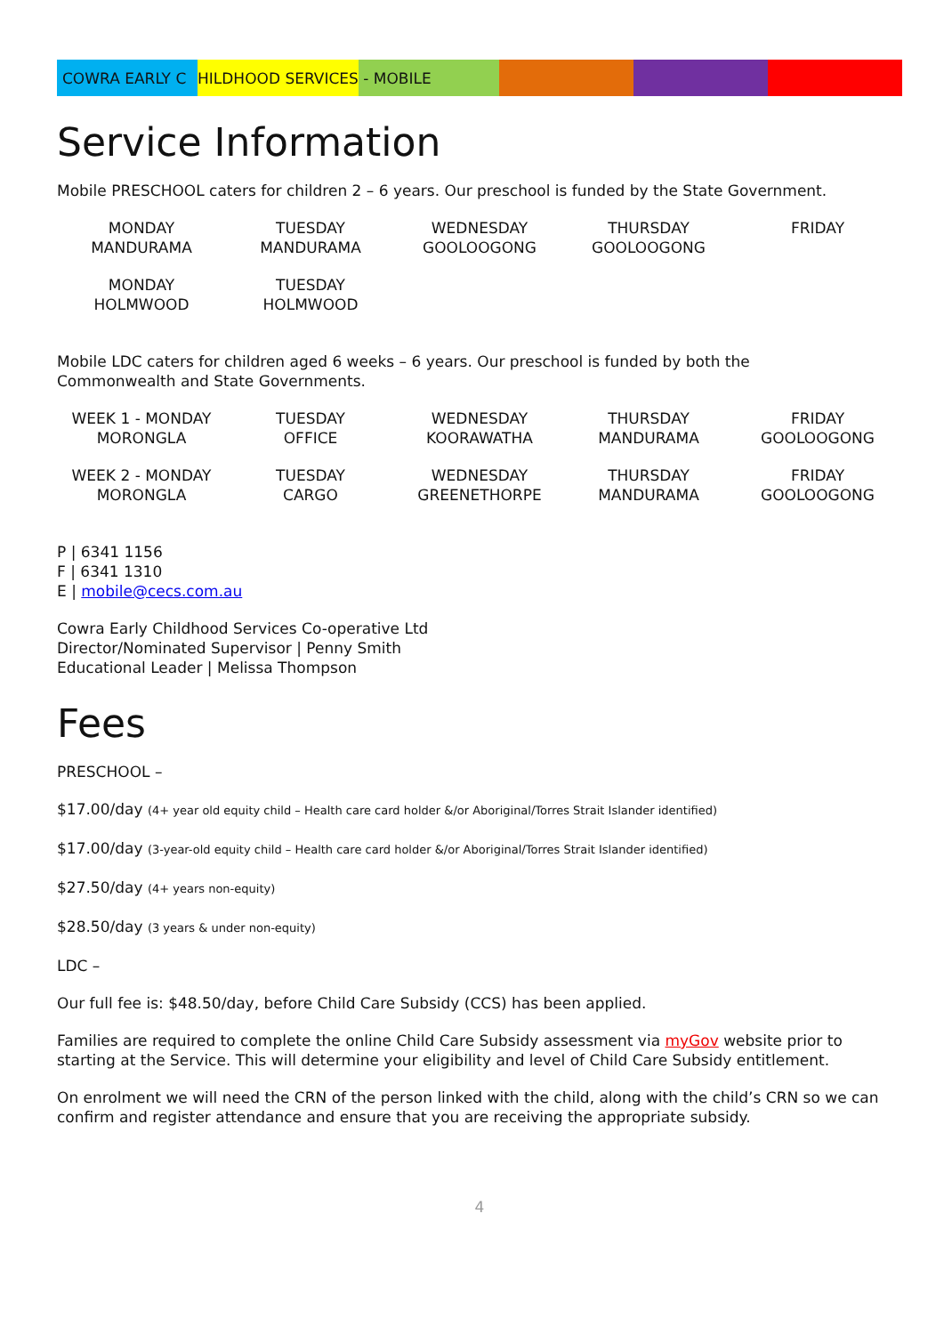COWRA EARLY C HILDHOOD SERVICES - MOBILE
Service Information
Mobile PRESCHOOL caters for children 2 – 6 years. Our preschool is funded by the State Government.
| MONDAY MANDURAMA | TUESDAY MANDURAMA | WEDNESDAY GOOLOOGONG | THURSDAY GOOLOOGONG | FRIDAY |
| MONDAY HOLMWOOD | TUESDAY HOLMWOOD | | | |
Mobile LDC caters for children aged 6 weeks – 6 years. Our preschool is funded by both the
Commonwealth and State Governments.
| WEEK 1 - MONDAY MORONGLA | TUESDAY OFFICE | WEDNESDAY KOORAWATHA | THURSDAY MANDURAMA | FRIDAY GOOLOOGONG |
| WEEK 2 - MONDAY MORONGLA | TUESDAY CARGO | WEDNESDAY GREENETHORPE | THURSDAY MANDURAMA | FRIDAY GOOLOOGONG |
P | 6341 1156
F | 6341 1310
E | mobile@cecs.com.au
Cowra Early Childhood Services Co-operative Ltd
Director/Nominated Supervisor | Penny Smith
Educational Leader | Melissa Thompson
Fees
PRESCHOOL –
$17.00/day (4+ year old equity child – Health care card holder &/or Aboriginal/Torres Strait Islander identified)
$17.00/day (3-year-old equity child – Health care card holder &/or Aboriginal/Torres Strait Islander identified)
$27.50/day (4+ years non-equity)
$28.50/day (3 years & under non-equity)
LDC –
Our full fee is: $48.50/day, before Child Care Subsidy (CCS) has been applied.
Families are required to complete the online Child Care Subsidy assessment via myGov website prior to starting at the Service. This will determine your eligibility and level of Child Care Subsidy entitlement.
On enrolment we will need the CRN of the person linked with the child, along with the child’s CRN so we can confirm and register attendance and ensure that you are receiving the appropriate subsidy.
4